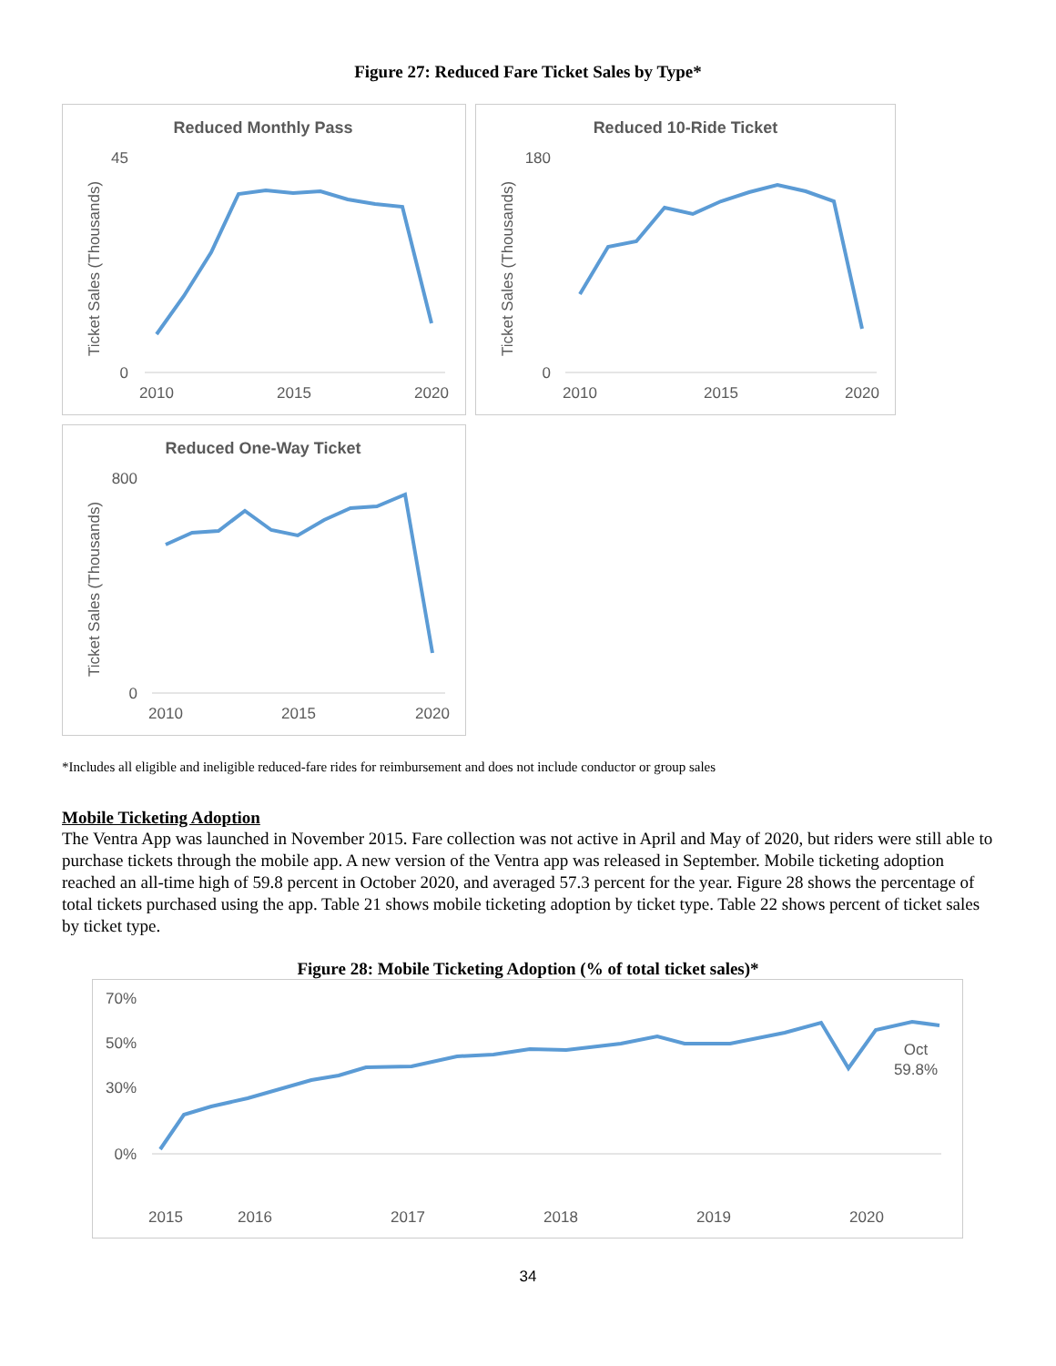Figure 27: Reduced Fare Ticket Sales by Type*
Reduced Monthly Pass
Ticket Sales (Thousands)
45
0
2010
2015
2020
Reduced 10-Ride Ticket
Ticket Sales (Thousands)
180
0
2010
2015
2020
Reduced One-Way Ticket
Ticket Sales (Thousands)
800
0
2010
2015
2020
*Includes all eligible and ineligible reduced-fare rides for reimbursement and does not include conductor or group sales
Mobile Ticketing Adoption
The Ventra App was launched in November 2015. Fare collection was not active in April and May of 2020, but riders were still able to purchase tickets through the mobile app. A new version of the Ventra app was released in September. Mobile ticketing adoption reached an all-time high of 59.8 percent in October 2020, and averaged 57.3 percent for the year. Figure 28 shows the percentage of total tickets purchased using the app. Table 21 shows mobile ticketing adoption by ticket type. Table 22 shows percent of ticket sales by ticket type.
Figure 28: Mobile Ticketing Adoption (% of total ticket sales)*
70%
50%
30%
0%
Oct
59.8%
2015
2016
2017
2018
2019
2020
34